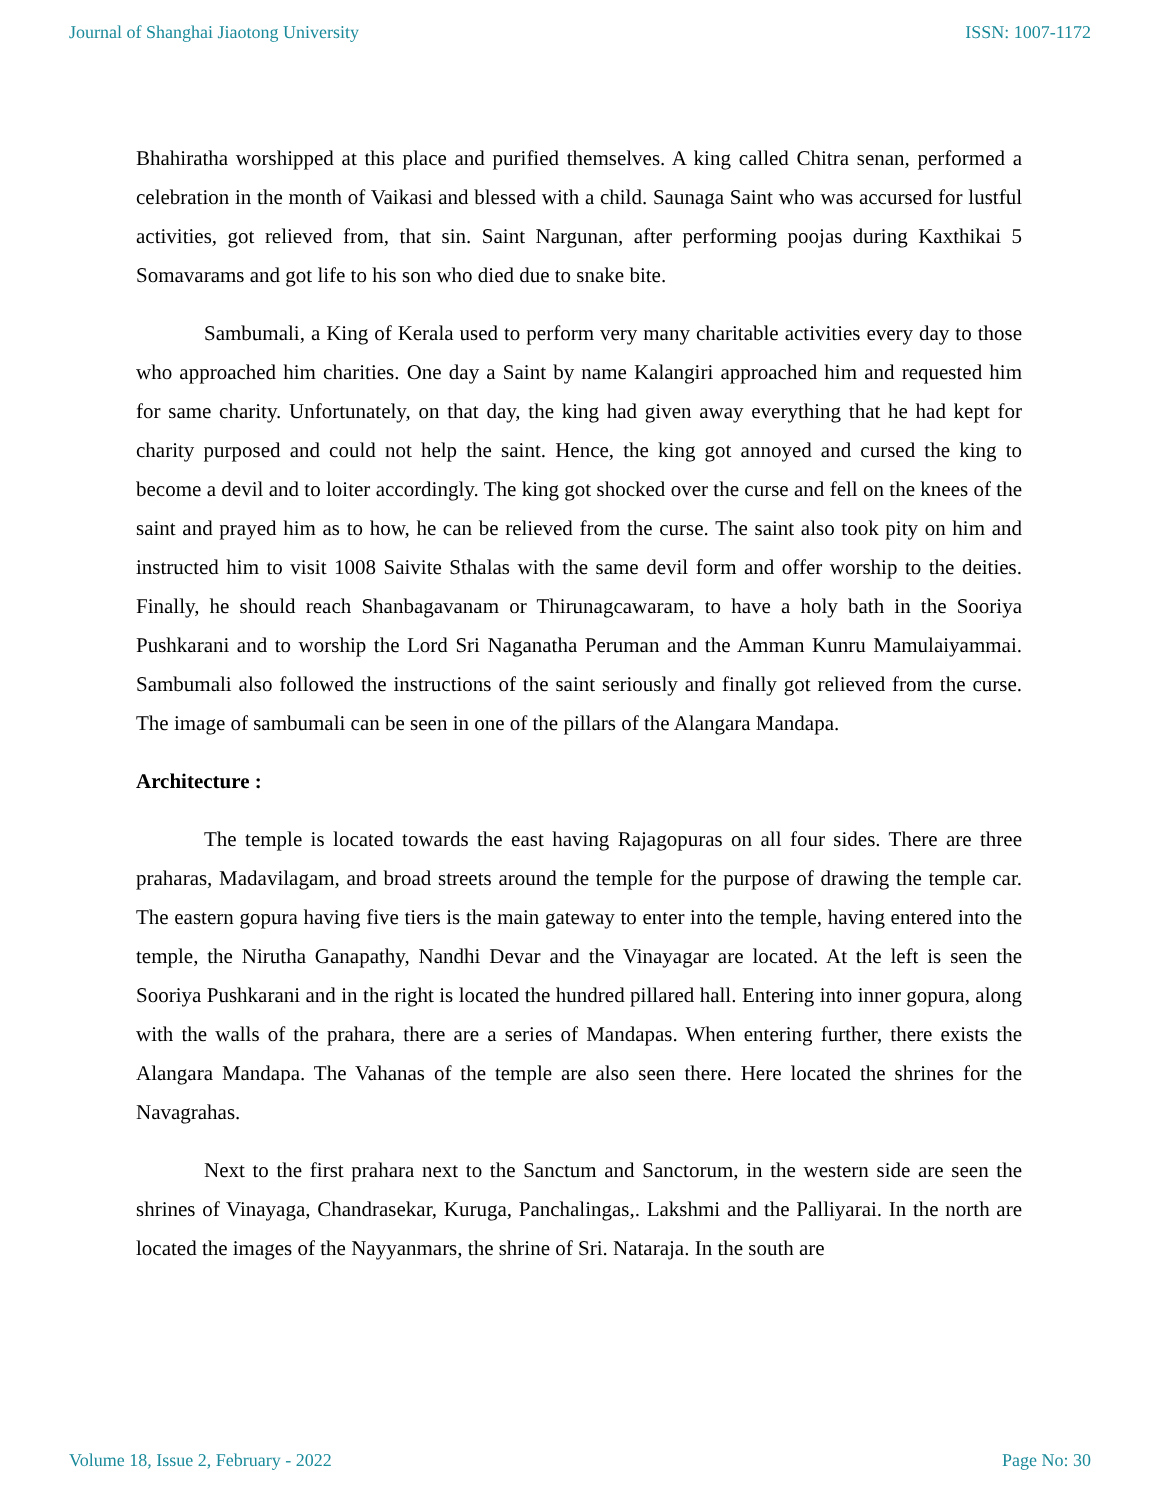Journal of Shanghai Jiaotong University ISSN: 1007-1172
Bhahiratha worshipped at this place and purified themselves. A king called Chitra senan, performed a celebration in the month of Vaikasi and blessed with a child. Saunaga Saint who was accursed for lustful activities, got relieved from, that sin. Saint Nargunan, after performing poojas during Kaxthikai 5 Somavarams and got life to his son who died due to snake bite.
Sambumali, a King of Kerala used to perform very many charitable activities every day to those who approached him charities. One day a Saint by name Kalangiri approached him and requested him for same charity. Unfortunately, on that day, the king had given away everything that he had kept for charity purposed and could not help the saint. Hence, the king got annoyed and cursed the king to become a devil and to loiter accordingly. The king got shocked over the curse and fell on the knees of the saint and prayed him as to how, he can be relieved from the curse. The saint also took pity on him and instructed him to visit 1008 Saivite Sthalas with the same devil form and offer worship to the deities. Finally, he should reach Shanbagavanam or Thirunagcawaram, to have a holy bath in the Sooriya Pushkarani and to worship the Lord Sri Naganatha Peruman and the Amman Kunru Mamulaiyammai. Sambumali also followed the instructions of the saint seriously and finally got relieved from the curse. The image of sambumali can be seen in one of the pillars of the Alangara Mandapa.
Architecture :
The temple is located towards the east having Rajagopuras on all four sides. There are three praharas, Madavilagam, and broad streets around the temple for the purpose of drawing the temple car. The eastern gopura having five tiers is the main gateway to enter into the temple, having entered into the temple, the Nirutha Ganapathy, Nandhi Devar and the Vinayagar are located. At the left is seen the Sooriya Pushkarani and in the right is located the hundred pillared hall. Entering into inner gopura, along with the walls of the prahara, there are a series of Mandapas. When entering further, there exists the Alangara Mandapa. The Vahanas of the temple are also seen there. Here located the shrines for the Navagrahas.
Next to the first prahara next to the Sanctum and Sanctorum, in the western side are seen the shrines of Vinayaga, Chandrasekar, Kuruga, Panchalingas,. Lakshmi and the Palliyarai. In the north are located the images of the Nayyanmars, the shrine of Sri. Nataraja. In the south are
Volume 18, Issue 2, February - 2022 Page No: 30